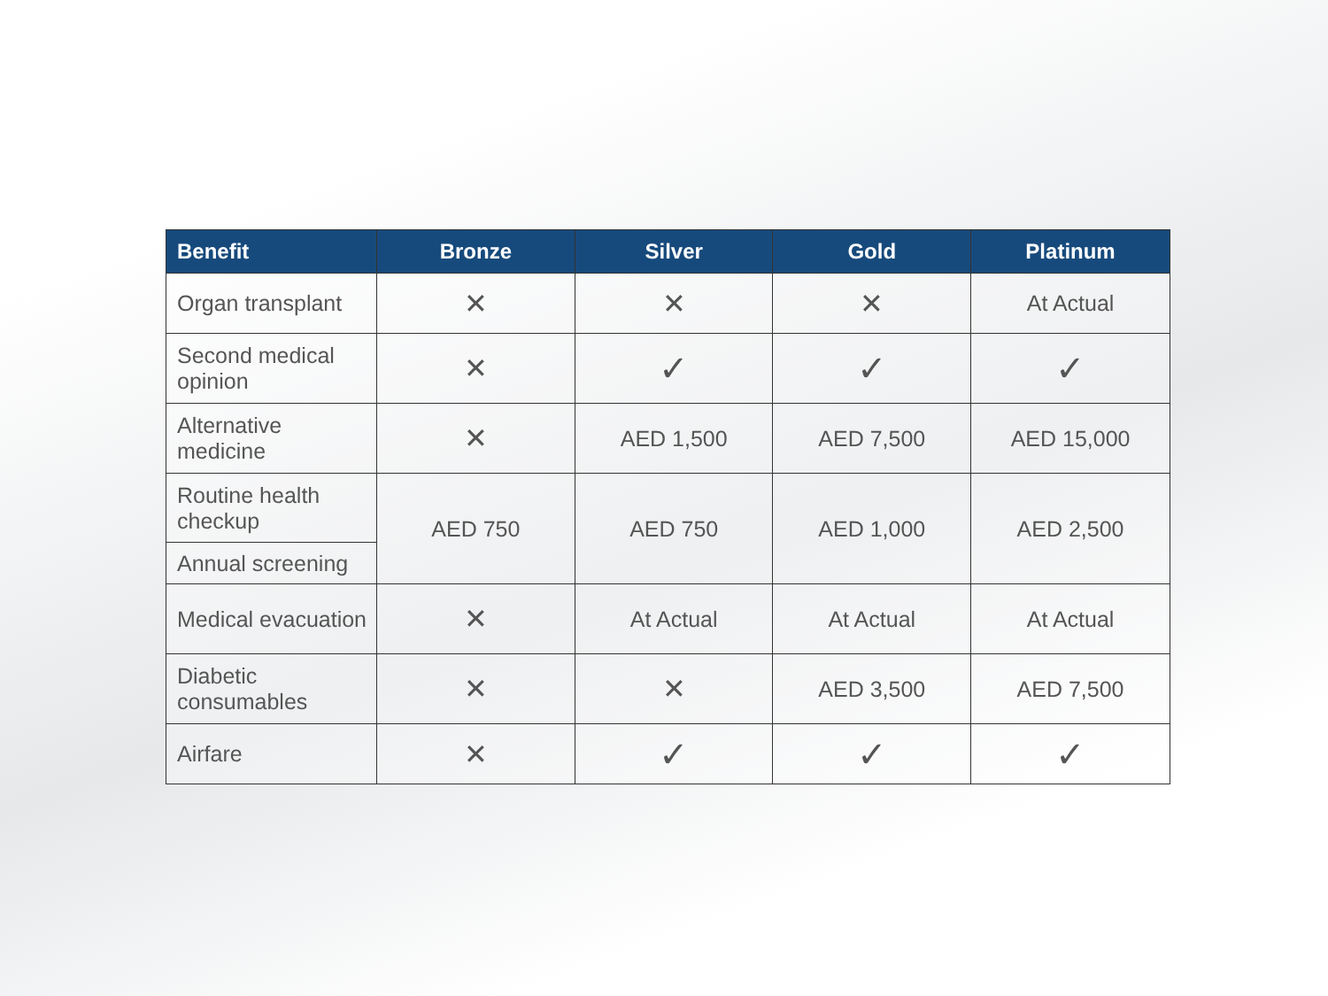| Benefit | Bronze | Silver | Gold | Platinum |
| --- | --- | --- | --- | --- |
| Organ transplant | ✕ | ✕ | ✕ | At Actual |
| Second medical opinion | ✕ | ✓ | ✓ | ✓ |
| Alternative medicine | ✕ | AED 1,500 | AED 7,500 | AED 15,000 |
| Routine health checkup | AED 750 | AED 750 | AED 1,000 | AED 2,500 |
| Annual screening | | | | |
| Medical evacuation | ✕ | At Actual | At Actual | At Actual |
| Diabetic consumables | ✕ | ✕ | AED 3,500 | AED 7,500 |
| Airfare | ✕ | ✓ | ✓ | ✓ |